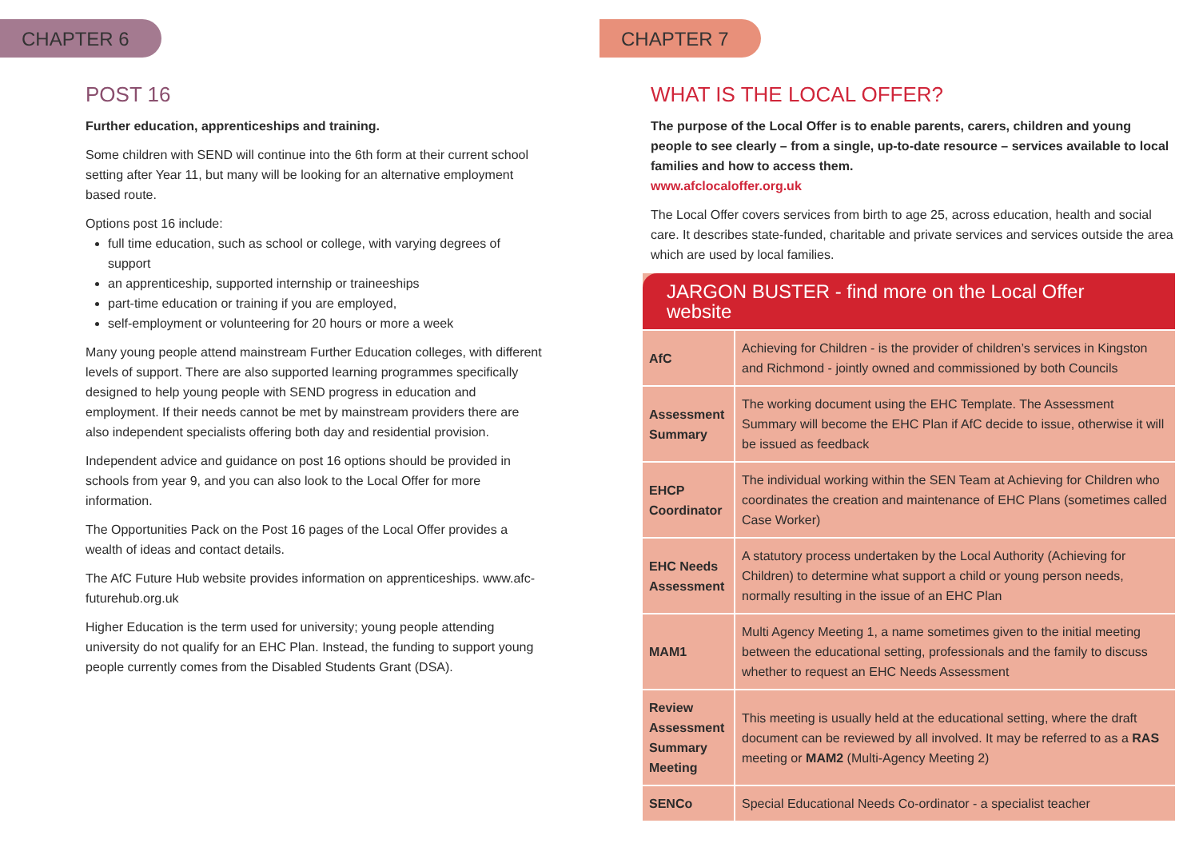CHAPTER 6
POST 16
Further education, apprenticeships and training.
Some children with SEND will continue into the 6th form at their current school setting after Year 11, but many will be looking for an alternative employment based route.
Options post 16 include:
full time education, such as school or college, with varying degrees of support
an apprenticeship, supported internship or traineeships
part-time education or training if you are employed,
self-employment or volunteering for 20 hours or more a week
Many young people attend mainstream Further Education colleges, with different levels of support. There are also supported learning programmes specifically designed to help young people with SEND progress in education and employment. If their needs cannot be met by mainstream providers there are also independent specialists offering both day and residential provision.
Independent advice and guidance on post 16 options should be provided in schools from year 9, and you can also look to the Local Offer for more information.
The Opportunities Pack on the Post 16 pages of the Local Offer provides a wealth of ideas and contact details.
The AfC Future Hub website provides information on apprenticeships. www.afc-futurehub.org.uk
Higher Education is the term used for university; young people attending university do not qualify for an EHC Plan. Instead, the funding to support young people currently comes from the Disabled Students Grant (DSA).
CHAPTER 7
WHAT IS THE LOCAL OFFER?
The purpose of the Local Offer is to enable parents, carers, children and young people to see clearly – from a single, up-to-date resource – services available to local families and how to access them.
www.afclocaloffer.org.uk
The Local Offer covers services from birth to age 25, across education, health and social care. It describes state-funded, charitable and private services and services outside the area which are used by local families.
| JARGON BUSTER - find more on the Local Offer website | |
| --- | --- |
| AfC | Achieving for Children - is the provider of children’s services in Kingston and Richmond - jointly owned and commissioned by both Councils |
| Assessment Summary | The working document using the EHC Template. The Assessment Summary will become the EHC Plan if AfC decide to issue, otherwise it will be issued as feedback |
| EHCP Coordinator | The individual working within the SEN Team at Achieving for Children who coordinates the creation and maintenance of EHC Plans (sometimes called Case Worker) |
| EHC Needs Assessment | A statutory process undertaken by the Local Authority (Achieving for Children) to determine what support a child or young person needs, normally resulting in the issue of an EHC Plan |
| MAM1 | Multi Agency Meeting 1, a name sometimes given to the initial meeting between the educational setting, professionals and the family to discuss whether to request an EHC Needs Assessment |
| Review Assessment Summary Meeting | This meeting is usually held at the educational setting, where the draft document can be reviewed by all involved. It may be referred to as a RAS meeting or MAM2 (Multi-Agency Meeting 2) |
| SENCo | Special Educational Needs Co-ordinator - a specialist teacher |